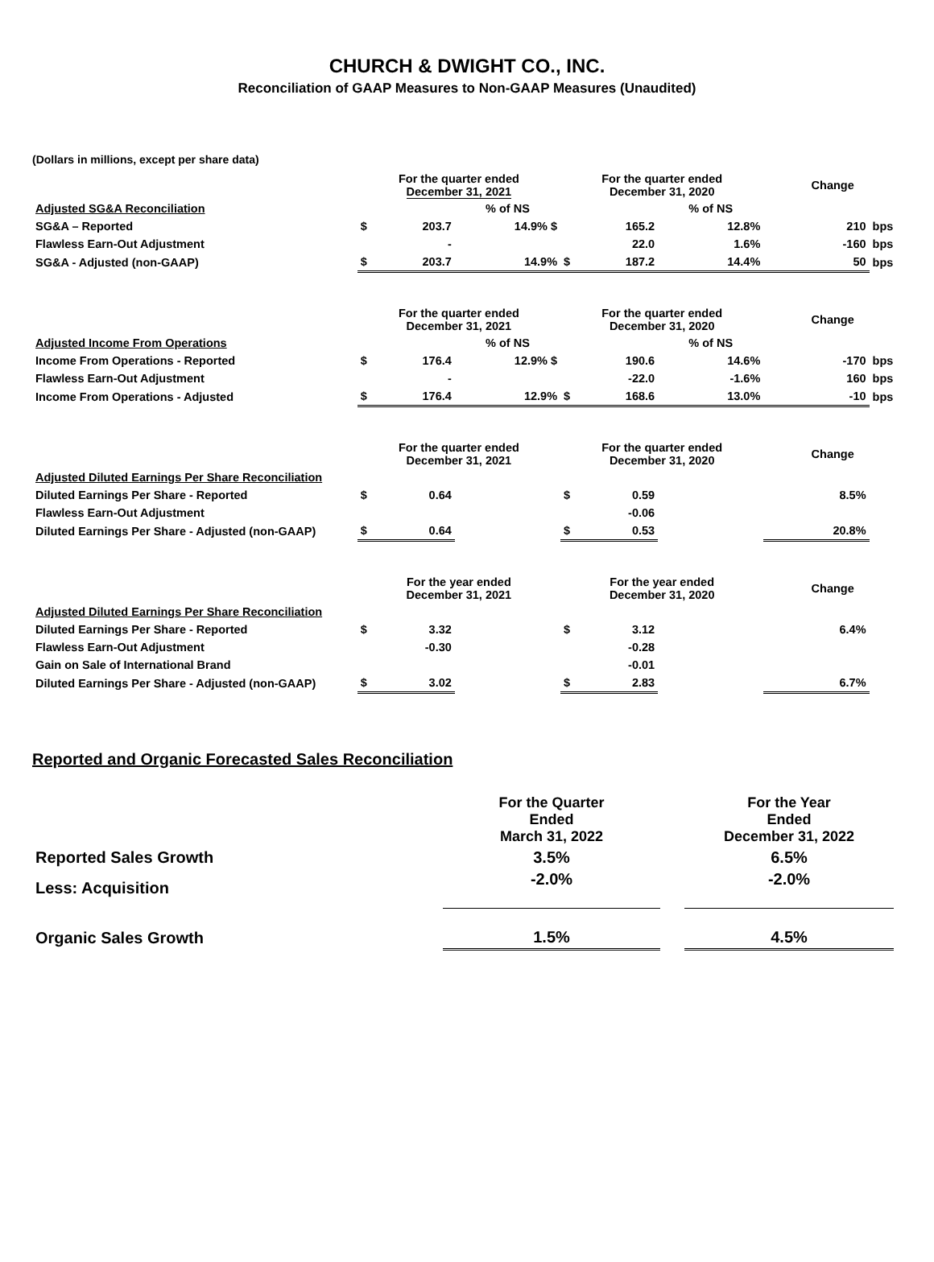CHURCH & DWIGHT CO., INC.
Reconciliation of GAAP Measures to Non-GAAP Measures (Unaudited)
(Dollars in millions, except per share data)
| | For the quarter ended December 31, 2021 | | | For the quarter ended December 31, 2020 | | | Change | |
| Adjusted SG&A Reconciliation | | | % of NS | | | % of NS | | |
| SG&A – Reported | $ | 203.7 | 14.9% $ | | 165.2 | 12.8% | 210 | bps |
| Flawless Earn-Out Adjustment | | - | | | 22.0 | 1.6% | -160 | bps |
| SG&A - Adjusted (non-GAAP) | $ | 203.7 | 14.9% | $ | 187.2 | 14.4% | 50 | bps |
| | For the quarter ended December 31, 2021 | | | For the quarter ended December 31, 2020 | | | Change | |
| Adjusted Income From Operations | | | % of NS | | | % of NS | | |
| Income From Operations - Reported | $ | 176.4 | 12.9% $ | | 190.6 | 14.6% | -170 | bps |
| Flawless Earn-Out Adjustment | | - | | | -22.0 | -1.6% | 160 | bps |
| Income From Operations - Adjusted | $ | 176.4 | 12.9% | $ | 168.6 | 13.0% | -10 | bps |
| | For the quarter ended December 31, 2021 | | | For the quarter ended December 31, 2020 | | | Change | |
| Adjusted Diluted Earnings Per Share Reconciliation | | | | | | | | |
| Diluted Earnings Per Share - Reported | $ | 0.64 | | $ | 0.59 | | 8.5% | |
| Flawless Earn-Out Adjustment | | | | | -0.06 | | | |
| Diluted Earnings Per Share - Adjusted (non-GAAP) | $ | 0.64 | | $ | 0.53 | | 20.8% | |
| | For the year ended December 31, 2021 | | | For the year ended December 31, 2020 | | | Change | |
| Adjusted Diluted Earnings Per Share Reconciliation | | | | | | | | |
| Diluted Earnings Per Share - Reported | $ | 3.32 | | $ | 3.12 | | 6.4% | |
| Flawless Earn-Out Adjustment | | -0.30 | | | -0.28 | | | |
| Gain on Sale of International Brand | | | | | -0.01 | | | |
| Diluted Earnings Per Share - Adjusted (non-GAAP) | $ | 3.02 | | $ | 2.83 | | 6.7% | |
Reported and Organic Forecasted Sales Reconciliation
| | For the Quarter Ended March 31, 2022 | | For the Year Ended December 31, 2022 |
| Reported Sales Growth | 3.5% | | 6.5% |
| Less: Acquisition | -2.0% | | -2.0% |
| Organic Sales Growth | 1.5% | | 4.5% |